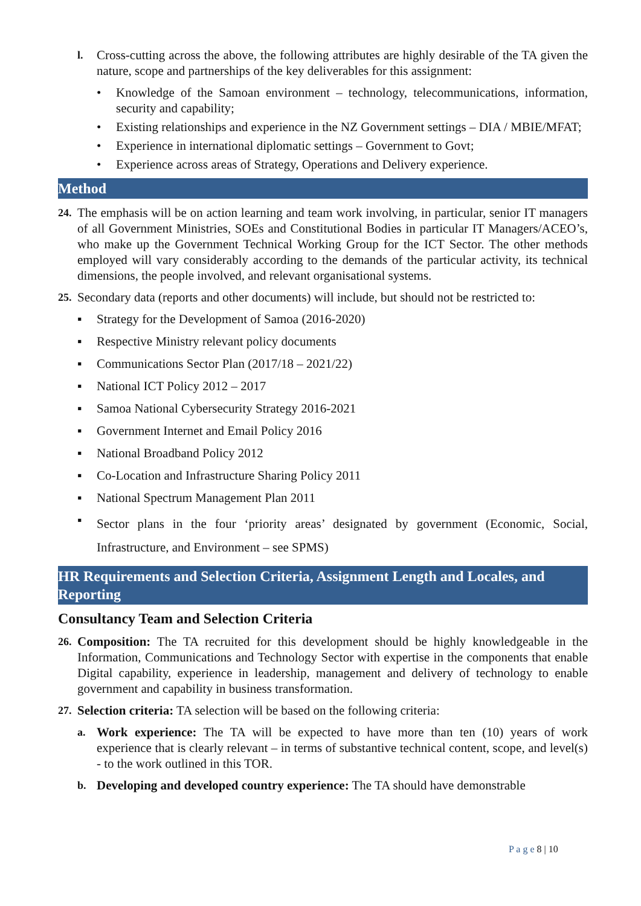l. Cross-cutting across the above, the following attributes are highly desirable of the TA given the nature, scope and partnerships of the key deliverables for this assignment:
• Knowledge of the Samoan environment – technology, telecommunications, information, security and capability;
• Existing relationships and experience in the NZ Government settings – DIA / MBIE/MFAT;
• Experience in international diplomatic settings – Government to Govt;
• Experience across areas of Strategy, Operations and Delivery experience.
Method
24. The emphasis will be on action learning and team work involving, in particular, senior IT managers of all Government Ministries, SOEs and Constitutional Bodies in particular IT Managers/ACEO’s, who make up the Government Technical Working Group for the ICT Sector. The other methods employed will vary considerably according to the demands of the particular activity, its technical dimensions, the people involved, and relevant organisational systems.
25. Secondary data (reports and other documents) will include, but should not be restricted to:
▪ Strategy for the Development of Samoa (2016-2020)
▪ Respective Ministry relevant policy documents
▪ Communications Sector Plan (2017/18 – 2021/22)
▪ National ICT Policy 2012 – 2017
▪ Samoa National Cybersecurity Strategy 2016-2021
▪ Government Internet and Email Policy 2016
▪ National Broadband Policy 2012
▪ Co-Location and Infrastructure Sharing Policy 2011
▪ National Spectrum Management Plan 2011
▪ Sector plans in the four ‘priority areas’ designated by government (Economic, Social, Infrastructure, and Environment – see SPMS)
HR Requirements and Selection Criteria, Assignment Length and Locales, and Reporting
Consultancy Team and Selection Criteria
26. Composition: The TA recruited for this development should be highly knowledgeable in the Information, Communications and Technology Sector with expertise in the components that enable Digital capability, experience in leadership, management and delivery of technology to enable government and capability in business transformation.
27. Selection criteria: TA selection will be based on the following criteria:
a. Work experience: The TA will be expected to have more than ten (10) years of work experience that is clearly relevant – in terms of substantive technical content, scope, and level(s) - to the work outlined in this TOR.
b. Developing and developed country experience: The TA should have demonstrable
P a g e 8 | 10